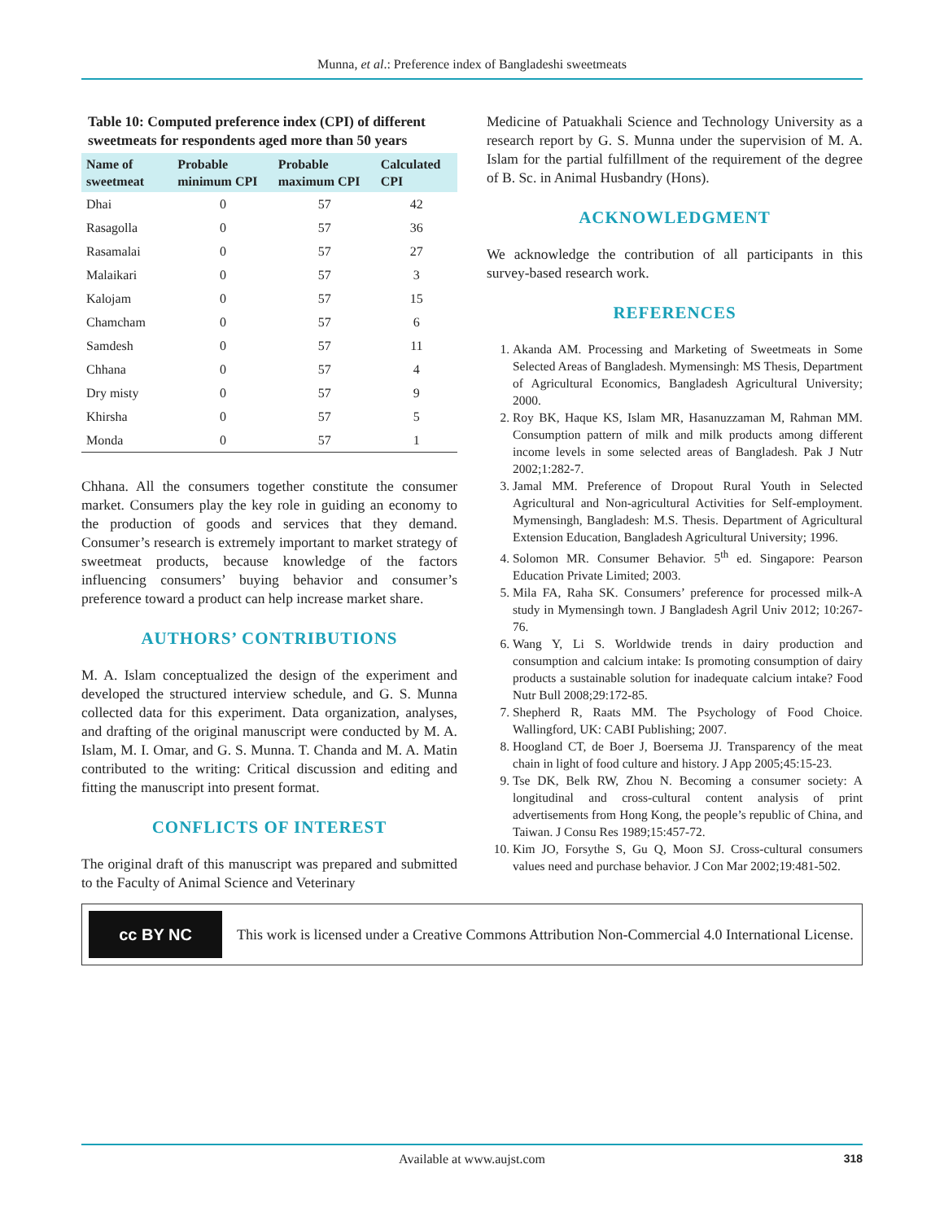Munna, et al.: Preference index of Bangladeshi sweetmeats
Table 10: Computed preference index (CPI) of different sweetmeats for respondents aged more than 50 years
| Name of sweetmeat | Probable minimum CPI | Probable maximum CPI | Calculated CPI |
| --- | --- | --- | --- |
| Dhai | 0 | 57 | 42 |
| Rasagolla | 0 | 57 | 36 |
| Rasamalai | 0 | 57 | 27 |
| Malaikari | 0 | 57 | 3 |
| Kalojam | 0 | 57 | 15 |
| Chamcham | 0 | 57 | 6 |
| Samdesh | 0 | 57 | 11 |
| Chhana | 0 | 57 | 4 |
| Dry misty | 0 | 57 | 9 |
| Khirsha | 0 | 57 | 5 |
| Monda | 0 | 57 | 1 |
Chhana. All the consumers together constitute the consumer market. Consumers play the key role in guiding an economy to the production of goods and services that they demand. Consumer’s research is extremely important to market strategy of sweetmeat products, because knowledge of the factors influencing consumers’ buying behavior and consumer’s preference toward a product can help increase market share.
AUTHORS’ CONTRIBUTIONS
M. A. Islam conceptualized the design of the experiment and developed the structured interview schedule, and G. S. Munna collected data for this experiment. Data organization, analyses, and drafting of the original manuscript were conducted by M. A. Islam, M. I. Omar, and G. S. Munna. T. Chanda and M. A. Matin contributed to the writing: Critical discussion and editing and fitting the manuscript into present format.
CONFLICTS OF INTEREST
The original draft of this manuscript was prepared and submitted to the Faculty of Animal Science and Veterinary
Medicine of Patuakhali Science and Technology University as a research report by G. S. Munna under the supervision of M. A. Islam for the partial fulfillment of the requirement of the degree of B. Sc. in Animal Husbandry (Hons).
ACKNOWLEDGMENT
We acknowledge the contribution of all participants in this survey-based research work.
REFERENCES
1. Akanda AM. Processing and Marketing of Sweetmeats in Some Selected Areas of Bangladesh. Mymensingh: MS Thesis, Department of Agricultural Economics, Bangladesh Agricultural University; 2000.
2. Roy BK, Haque KS, Islam MR, Hasanuzzaman M, Rahman MM. Consumption pattern of milk and milk products among different income levels in some selected areas of Bangladesh. Pak J Nutr 2002;1:282-7.
3. Jamal MM. Preference of Dropout Rural Youth in Selected Agricultural and Non-agricultural Activities for Self-employment. Mymensingh, Bangladesh: M.S. Thesis. Department of Agricultural Extension Education, Bangladesh Agricultural University; 1996.
4. Solomon MR. Consumer Behavior. 5<sup>th</sup> ed. Singapore: Pearson Education Private Limited; 2003.
5. Mila FA, Raha SK. Consumers’ preference for processed milk-A study in Mymensingh town. J Bangladesh Agril Univ 2012; 10:267-76.
6. Wang Y, Li S. Worldwide trends in dairy production and consumption and calcium intake: Is promoting consumption of dairy products a sustainable solution for inadequate calcium intake? Food Nutr Bull 2008;29:172-85.
7. Shepherd R, Raats MM. The Psychology of Food Choice. Wallingford, UK: CABI Publishing; 2007.
8. Hoogland CT, de Boer J, Boersema JJ. Transparency of the meat chain in light of food culture and history. J App 2005;45:15-23.
9. Tse DK, Belk RW, Zhou N. Becoming a consumer society: A longitudinal and cross-cultural content analysis of print advertisements from Hong Kong, the people’s republic of China, and Taiwan. J Consu Res 1989;15:457-72.
10. Kim JO, Forsythe S, Gu Q, Moon SJ. Cross-cultural consumers values need and purchase behavior. J Con Mar 2002;19:481-502.
cc BY NC
This work is licensed under a Creative Commons Attribution Non-Commercial 4.0 International License.
Available at www.aujst.com 318